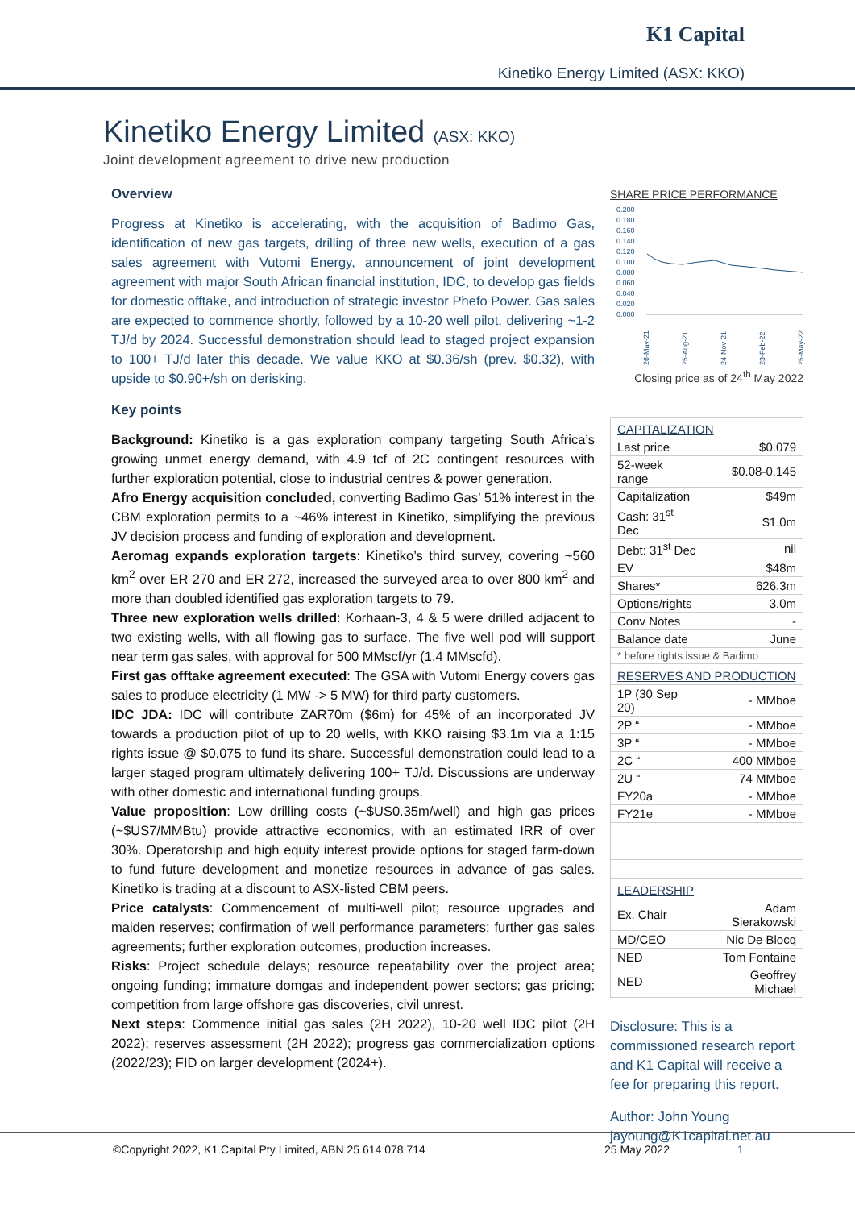K1 Capital
Kinetiko Energy Limited (ASX: KKO)
Kinetiko Energy Limited (ASX: KKO)
Joint development agreement to drive new production
Overview
Progress at Kinetiko is accelerating, with the acquisition of Badimo Gas, identification of new gas targets, drilling of three new wells, execution of a gas sales agreement with Vutomi Energy, announcement of joint development agreement with major South African financial institution, IDC, to develop gas fields for domestic offtake, and introduction of strategic investor Phefo Power. Gas sales are expected to commence shortly, followed by a 10-20 well pilot, delivering ~1-2 TJ/d by 2024. Successful demonstration should lead to staged project expansion to 100+ TJ/d later this decade. We value KKO at $0.36/sh (prev. $0.32), with upside to $0.90+/sh on derisking.
Key points
Background: Kinetiko is a gas exploration company targeting South Africa’s growing unmet energy demand, with 4.9 tcf of 2C contingent resources with further exploration potential, close to industrial centres & power generation.
Afro Energy acquisition concluded, converting Badimo Gas’ 51% interest in the CBM exploration permits to a ~46% interest in Kinetiko, simplifying the previous JV decision process and funding of exploration and development.
Aeromag expands exploration targets: Kinetiko’s third survey, covering ~560 km<sup>2</sup> over ER 270 and ER 272, increased the surveyed area to over 800 km<sup>2</sup> and more than doubled identified gas exploration targets to 79.
Three new exploration wells drilled: Korhaan-3, 4 & 5 were drilled adjacent to two existing wells, with all flowing gas to surface. The five well pod will support near term gas sales, with approval for 500 MMscf/yr (1.4 MMscfd).
First gas offtake agreement executed: The GSA with Vutomi Energy covers gas sales to produce electricity (1 MW -> 5 MW) for third party customers.
IDC JDA: IDC will contribute ZAR70m ($6m) for 45% of an incorporated JV towards a production pilot of up to 20 wells, with KKO raising $3.1m via a 1:15 rights issue @ $0.075 to fund its share. Successful demonstration could lead to a larger staged program ultimately delivering 100+ TJ/d. Discussions are underway with other domestic and international funding groups.
Value proposition: Low drilling costs (~$US0.35m/well) and high gas prices (~$US7/MMBtu) provide attractive economics, with an estimated IRR of over 30%. Operatorship and high equity interest provide options for staged farm-down to fund future development and monetize resources in advance of gas sales. Kinetiko is trading at a discount to ASX-listed CBM peers.
Price catalysts: Commencement of multi-well pilot; resource upgrades and maiden reserves; confirmation of well performance parameters; further gas sales agreements; further exploration outcomes, production increases.
Risks: Project schedule delays; resource repeatability over the project area; ongoing funding; immature domgas and independent power sectors; gas pricing; competition from large offshore gas discoveries, civil unrest.
Next steps: Commence initial gas sales (2H 2022), 10-20 well IDC pilot (2H 2022); reserves assessment (2H 2022); progress gas commercialization options (2022/23); FID on larger development (2024+).
SHARE PRICE PERFORMANCE
0.200
0.180
0.160
0.140
0.120
0.100
0.080
0.060
0.040
0.020
0.000
26-May-21
25-Aug-21
24-Nov-21
23-Feb-22
25-May-22
Closing price as of 24<sup>th</sup> May 2022
| CAPITALIZATION | |
| Last price | $0.079 |
| 52-week range | $0.08-0.145 |
| Capitalization | $49m |
| Cash: 31<sup>st</sup> Dec | $1.0m |
| Debt: 31<sup>st</sup> Dec | nil |
| EV | $48m |
| Shares* | 626.3m |
| Options/rights | 3.0m |
| Conv Notes | - |
| Balance date | June |
| * before rights issue & Badimo | |
| RESERVES AND PRODUCTION | |
| 1P (30 Sep 20) | - MMboe |
| 2P “ | - MMboe |
| 3P “ | - MMboe |
| 2C “ | 400 MMboe |
| 2U “ | 74 MMboe |
| FY20a | - MMboe |
| FY21e | - MMboe |
| LEADERSHIP | |
| Ex. Chair | Adam Sierakowski |
| MD/CEO | Nic De Blocq |
| NED | Tom Fontaine |
| NED | Geoffrey Michael |
Disclosure: This is a commissioned research report and K1 Capital will receive a fee for preparing this report.
Author: John Young
jayoung@K1capital.net.au
©Copyright 2022, K1 Capital Pty Limited, ABN 25 614 078 714 25 May 2022 1